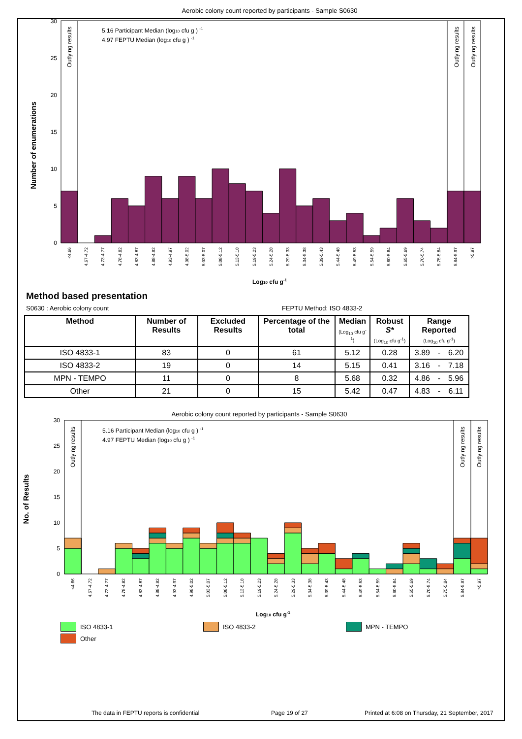Aerobic colony count reported by participants - Sample S0630
Number of enumerations
30
25
20
15
10
5
0
Outlying results
Outlying results
Outlying results
5.16 Participant Median (log10 cfu g ) -1
4.97 FEPTU Median (log10 cfu g ) -1
<4.66
4.67-4.72
4.73-4.77
4.78-4.82
4.83-4.87
4.88-4.92
4.93-4.97
4.98-5.02
5.03-5.07
5.08-5.12
5.13-5.18
5.19-5.23
5.24-5.28
5.29-5.33
5.34-5.38
5.39-5.43
5.44-5.48
5.49-5.53
5.54-5.59
5.60-5.64
5.65-5.69
5.70-5.74
5.75-5.84
5.84-5.97
>5.97
Log10 cfu g-1
Method based presentation
S0630 : Aerobic colony count FEPTU Method: ISO 4833-2
| Method | Number of Results | Excluded Results | Percentage of the total | Median (Log<sub>10</sub> cfu g<sup>-1</sup>) | Robust S* (Log<sub>10</sub> cfu g<sup>-1</sup>) | Range Reported (Log<sub>10</sub> cfu g<sup>-1</sup>) | | |
| --- | --- | --- | --- | --- | --- | --- | --- | --- |
| ISO 4833-1 | 83 | 0 | 61 | 5.12 | 0.28 | 3.89 | - | 6.20 |
| ISO 4833-2 | 19 | 0 | 14 | 5.15 | 0.41 | 3.16 | - | 7.18 |
| MPN - TEMPO | 11 | 0 | 8 | 5.68 | 0.32 | 4.86 | - | 5.96 |
| Other | 21 | 0 | 15 | 5.42 | 0.47 | 4.83 | - | 6.11 |
Aerobic colony count reported by participants - Sample S0630
No. of Results
30
25
20
15
10
5
0
Outlying results
Outlying results
Outlying results
5.16 Participant Median (log10 cfu g ) -1
4.97 FEPTU Median (log10 cfu g ) -1
<4.66
4.67-4.72
4.73-4.77
4.78-4.82
4.83-4.87
4.88-4.92
4.93-4.97
4.98-5.02
5.03-5.07
5.08-5.12
5.13-5.18
5.19-5.23
5.24-5.28
5.29-5.33
5.34-5.38
5.39-5.43
5.44-5.48
5.49-5.53
5.54-5.59
5.60-5.64
5.65-5.69
5.70-5.74
5.75-5.84
5.84-5.97
>5.97
Log10 cfu g-1
ISO 4833-1
ISO 4833-2
MPN - TEMPO
Other
The data in FEPTU reports is confidential Page 19 of 27 Printed at 6:08 on Thursday, 21 September, 2017